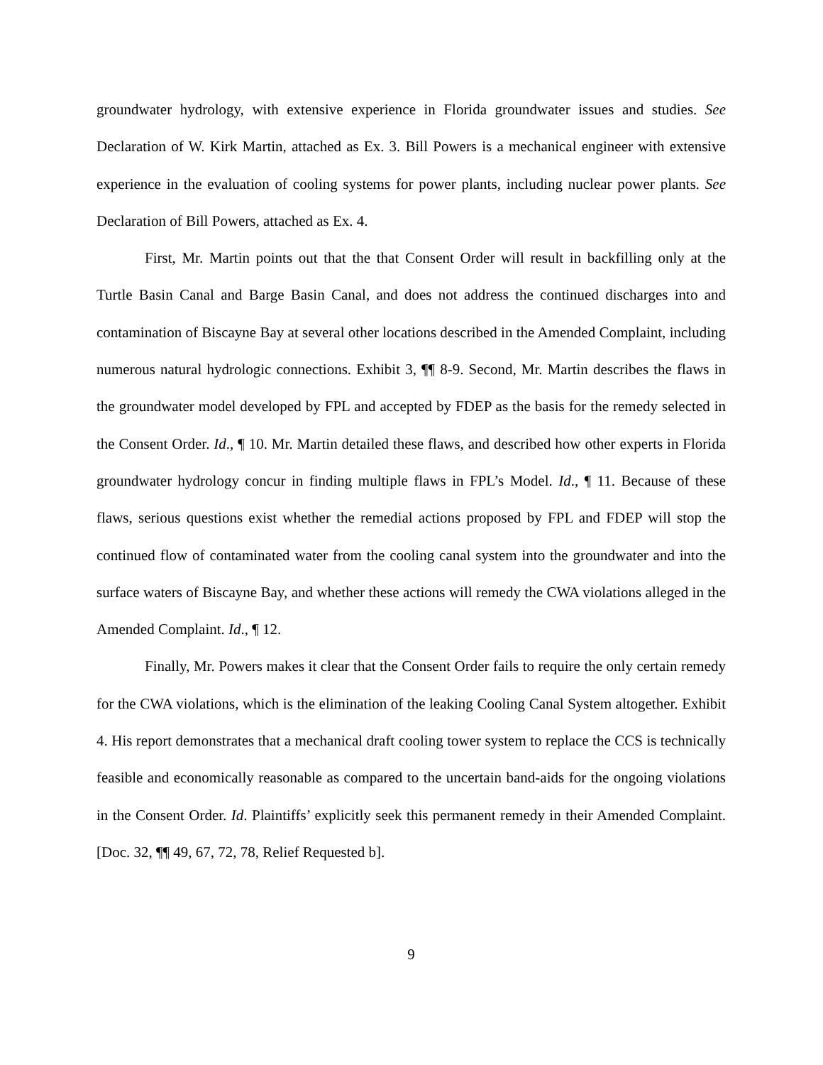groundwater hydrology, with extensive experience in Florida groundwater issues and studies. See Declaration of W. Kirk Martin, attached as Ex. 3. Bill Powers is a mechanical engineer with extensive experience in the evaluation of cooling systems for power plants, including nuclear power plants. See Declaration of Bill Powers, attached as Ex. 4.
First, Mr. Martin points out that the that Consent Order will result in backfilling only at the Turtle Basin Canal and Barge Basin Canal, and does not address the continued discharges into and contamination of Biscayne Bay at several other locations described in the Amended Complaint, including numerous natural hydrologic connections. Exhibit 3, ¶¶ 8-9. Second, Mr. Martin describes the flaws in the groundwater model developed by FPL and accepted by FDEP as the basis for the remedy selected in the Consent Order. Id., ¶ 10. Mr. Martin detailed these flaws, and described how other experts in Florida groundwater hydrology concur in finding multiple flaws in FPL’s Model. Id., ¶ 11. Because of these flaws, serious questions exist whether the remedial actions proposed by FPL and FDEP will stop the continued flow of contaminated water from the cooling canal system into the groundwater and into the surface waters of Biscayne Bay, and whether these actions will remedy the CWA violations alleged in the Amended Complaint. Id., ¶ 12.
Finally, Mr. Powers makes it clear that the Consent Order fails to require the only certain remedy for the CWA violations, which is the elimination of the leaking Cooling Canal System altogether. Exhibit 4. His report demonstrates that a mechanical draft cooling tower system to replace the CCS is technically feasible and economically reasonable as compared to the uncertain band-aids for the ongoing violations in the Consent Order. Id. Plaintiffs’ explicitly seek this permanent remedy in their Amended Complaint. [Doc. 32, ¶¶ 49, 67, 72, 78, Relief Requested b].
9